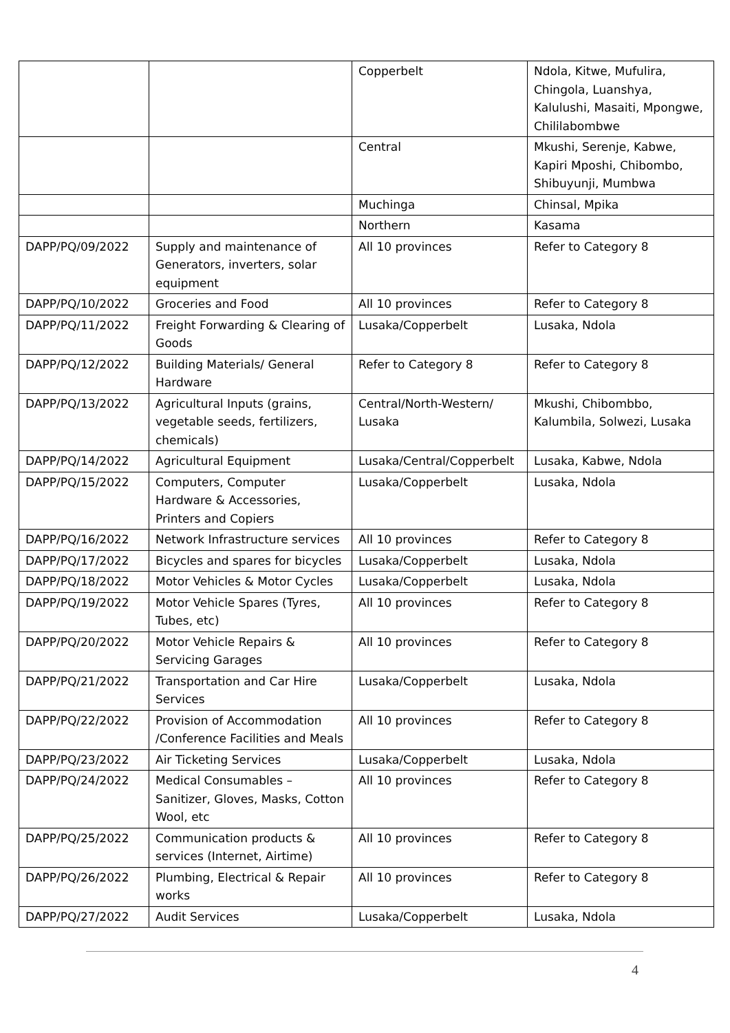| | | Copperbelt | Ndola, Kitwe, Mufulira, Chingola, Luanshya, Kalulushi, Masaiti, Mpongwe, Chililabombwe |
| | | Central | Mkushi, Serenje, Kabwe, Kapiri Mposhi, Chibombo, Shibuyunji, Mumbwa |
| | | Muchinga | Chinsal, Mpika |
| | | Northern | Kasama |
| DAPP/PQ/09/2022 | Supply and maintenance of Generators, inverters, solar equipment | All 10 provinces | Refer to Category 8 |
| DAPP/PQ/10/2022 | Groceries and Food | All 10 provinces | Refer to Category 8 |
| DAPP/PQ/11/2022 | Freight Forwarding & Clearing of Goods | Lusaka/Copperbelt | Lusaka, Ndola |
| DAPP/PQ/12/2022 | Building Materials/ General Hardware | Refer to Category 8 | Refer to Category 8 |
| DAPP/PQ/13/2022 | Agricultural Inputs (grains, vegetable seeds, fertilizers, chemicals) | Central/North-Western/ Lusaka | Mkushi, Chibombbo, Kalumbila, Solwezi, Lusaka |
| DAPP/PQ/14/2022 | Agricultural Equipment | Lusaka/Central/Copperbelt | Lusaka, Kabwe, Ndola |
| DAPP/PQ/15/2022 | Computers, Computer Hardware & Accessories, Printers and Copiers | Lusaka/Copperbelt | Lusaka, Ndola |
| DAPP/PQ/16/2022 | Network Infrastructure services | All 10 provinces | Refer to Category 8 |
| DAPP/PQ/17/2022 | Bicycles and spares for bicycles | Lusaka/Copperbelt | Lusaka, Ndola |
| DAPP/PQ/18/2022 | Motor Vehicles & Motor Cycles | Lusaka/Copperbelt | Lusaka, Ndola |
| DAPP/PQ/19/2022 | Motor Vehicle Spares (Tyres, Tubes, etc) | All 10 provinces | Refer to Category 8 |
| DAPP/PQ/20/2022 | Motor Vehicle Repairs & Servicing Garages | All 10 provinces | Refer to Category 8 |
| DAPP/PQ/21/2022 | Transportation and Car Hire Services | Lusaka/Copperbelt | Lusaka, Ndola |
| DAPP/PQ/22/2022 | Provision of Accommodation /Conference Facilities and Meals | All 10 provinces | Refer to Category 8 |
| DAPP/PQ/23/2022 | Air Ticketing Services | Lusaka/Copperbelt | Lusaka, Ndola |
| DAPP/PQ/24/2022 | Medical Consumables – Sanitizer, Gloves, Masks, Cotton Wool, etc | All 10 provinces | Refer to Category 8 |
| DAPP/PQ/25/2022 | Communication products & services (Internet, Airtime) | All 10 provinces | Refer to Category 8 |
| DAPP/PQ/26/2022 | Plumbing, Electrical & Repair works | All 10 provinces | Refer to Category 8 |
| DAPP/PQ/27/2022 | Audit Services | Lusaka/Copperbelt | Lusaka, Ndola |
4